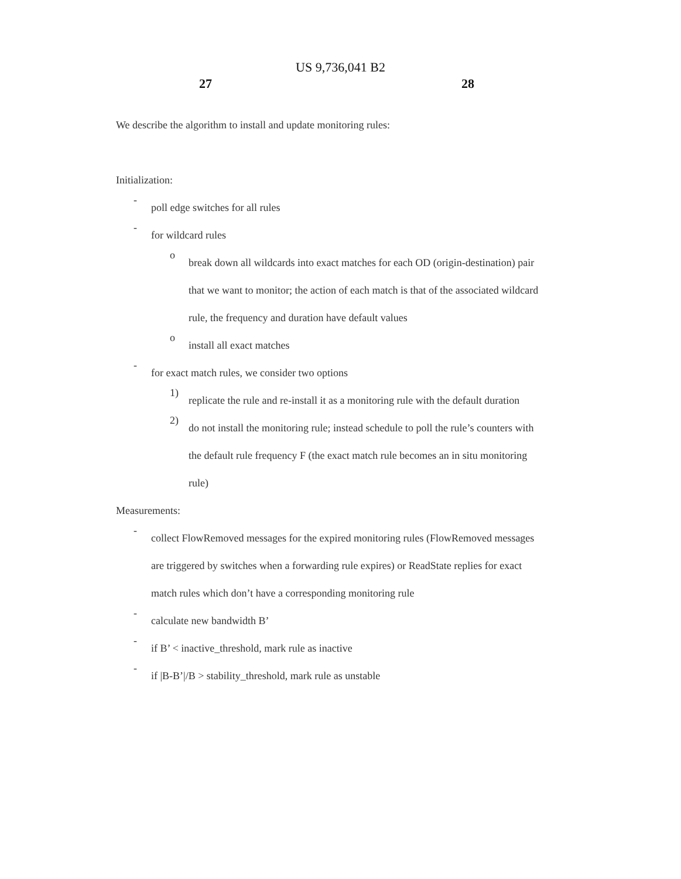US 9,736,041 B2
27 28
We describe the algorithm to install and update monitoring rules:
Initialization:
- poll edge switches for all rules
- for wildcard rules
o break down all wildcards into exact matches for each OD (origin-destination) pair that we want to monitor; the action of each match is that of the associated wildcard rule, the frequency and duration have default values
o install all exact matches
- for exact match rules, we consider two options
1) replicate the rule and re-install it as a monitoring rule with the default duration
2) do not install the monitoring rule; instead schedule to poll the rule’s counters with the default rule frequency F (the exact match rule becomes an in situ monitoring rule)
Measurements:
- collect FlowRemoved messages for the expired monitoring rules (FlowRemoved messages are triggered by switches when a forwarding rule expires) or ReadState replies for exact match rules which don’t have a corresponding monitoring rule
- calculate new bandwidth B’
- if B’ < inactive_threshold, mark rule as inactive
- if |B-B’|/B > stability_threshold, mark rule as unstable